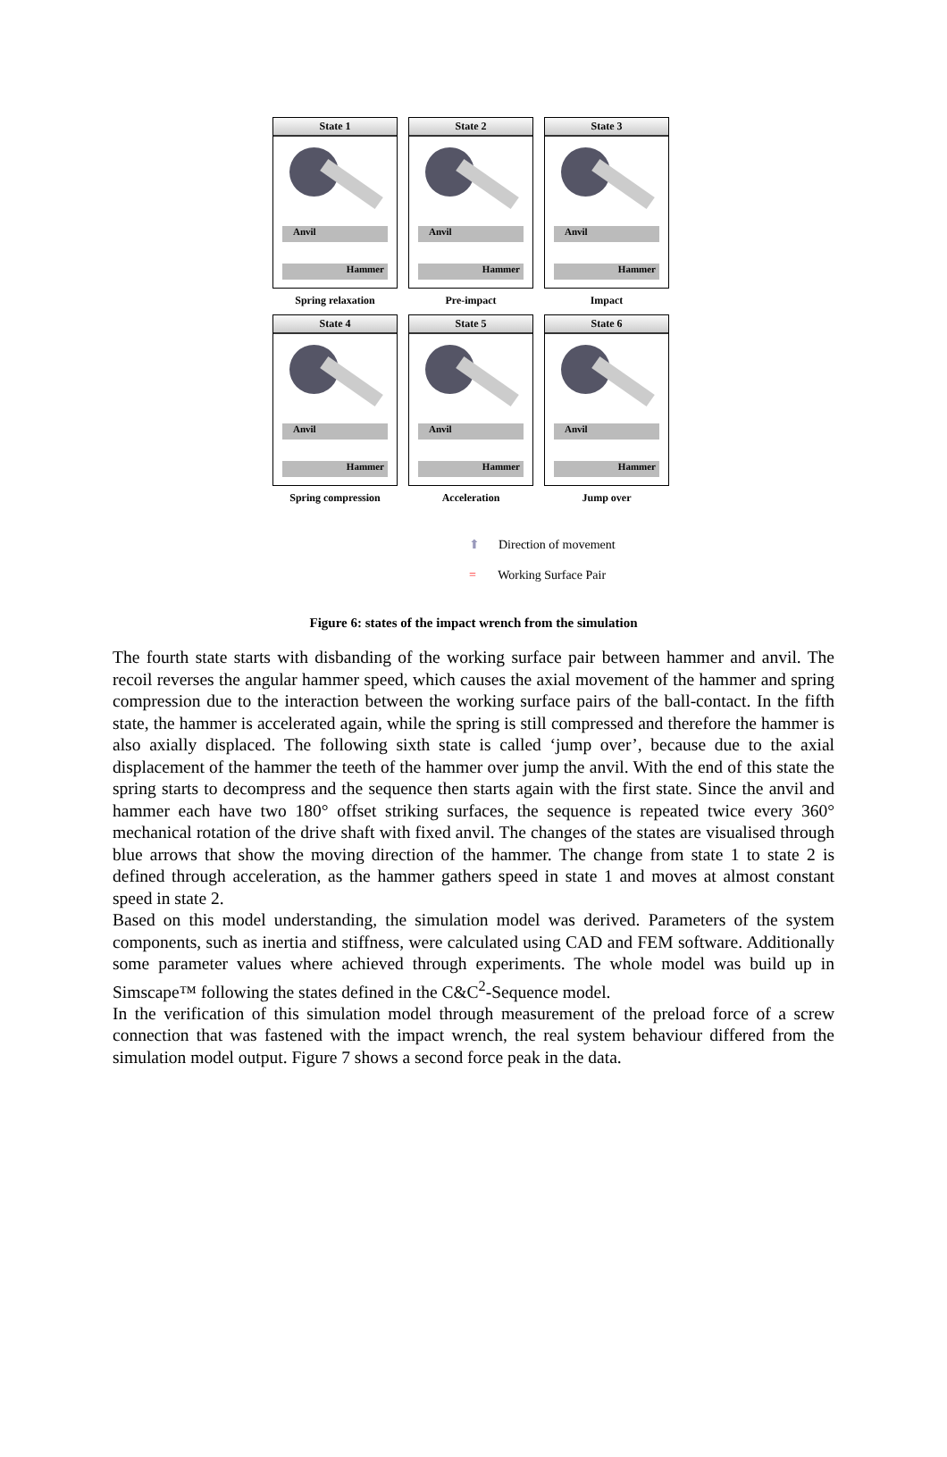State 1
Anvil
Hammer
Spring relaxation
State 2
Anvil
Hammer
Pre-impact
State 3
Anvil
Hammer
Impact
State 4
Anvil
Hammer
Spring compression
State 5
Anvil
Hammer
Acceleration
State 6
Anvil
Hammer
Jump over
⬆ Direction of movement
= Working Surface Pair
Figure 6: states of the impact wrench from the simulation
The fourth state starts with disbanding of the working surface pair between hammer and anvil. The recoil reverses the angular hammer speed, which causes the axial movement of the hammer and spring compression due to the interaction between the working surface pairs of the ball-contact. In the fifth state, the hammer is accelerated again, while the spring is still compressed and therefore the hammer is also axially displaced. The following sixth state is called ‘jump over’, because due to the axial displacement of the hammer the teeth of the hammer over jump the anvil. With the end of this state the spring starts to decompress and the sequence then starts again with the first state. Since the anvil and hammer each have two 180° offset striking surfaces, the sequence is repeated twice every 360° mechanical rotation of the drive shaft with fixed anvil. The changes of the states are visualised through blue arrows that show the moving direction of the hammer. The change from state 1 to state 2 is defined through acceleration, as the hammer gathers speed in state 1 and moves at almost constant speed in state 2.
Based on this model understanding, the simulation model was derived. Parameters of the system components, such as inertia and stiffness, were calculated using CAD and FEM software. Additionally some parameter values where achieved through experiments. The whole model was build up in Simscape™ following the states defined in the C&C<sup>2</sup>-Sequence model.
In the verification of this simulation model through measurement of the preload force of a screw connection that was fastened with the impact wrench, the real system behaviour differed from the simulation model output. Figure 7 shows a second force peak in the data.